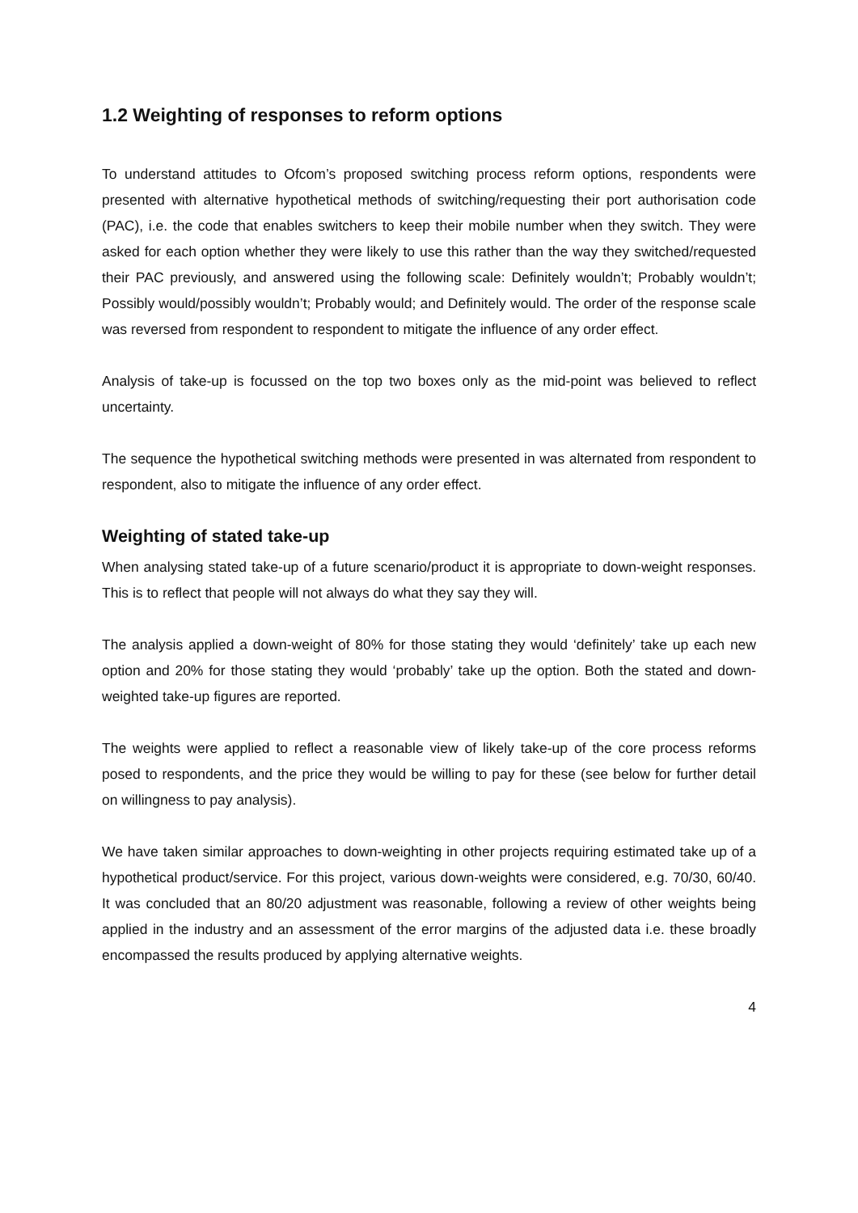1.2 Weighting of responses to reform options
To understand attitudes to Ofcom’s proposed switching process reform options, respondents were presented with alternative hypothetical methods of switching/requesting their port authorisation code (PAC), i.e. the code that enables switchers to keep their mobile number when they switch. They were asked for each option whether they were likely to use this rather than the way they switched/requested their PAC previously, and answered using the following scale: Definitely wouldn’t; Probably wouldn’t; Possibly would/possibly wouldn’t; Probably would; and Definitely would. The order of the response scale was reversed from respondent to respondent to mitigate the influence of any order effect.
Analysis of take-up is focussed on the top two boxes only as the mid-point was believed to reflect uncertainty.
The sequence the hypothetical switching methods were presented in was alternated from respondent to respondent, also to mitigate the influence of any order effect.
Weighting of stated take-up
When analysing stated take-up of a future scenario/product it is appropriate to down-weight responses. This is to reflect that people will not always do what they say they will.
The analysis applied a down-weight of 80% for those stating they would ‘definitely’ take up each new option and 20% for those stating they would ‘probably’ take up the option. Both the stated and down-weighted take-up figures are reported.
The weights were applied to reflect a reasonable view of likely take-up of the core process reforms posed to respondents, and the price they would be willing to pay for these (see below for further detail on willingness to pay analysis).
We have taken similar approaches to down-weighting in other projects requiring estimated take up of a hypothetical product/service. For this project, various down-weights were considered, e.g. 70/30, 60/40. It was concluded that an 80/20 adjustment was reasonable, following a review of other weights being applied in the industry and an assessment of the error margins of the adjusted data i.e. these broadly encompassed the results produced by applying alternative weights.
4